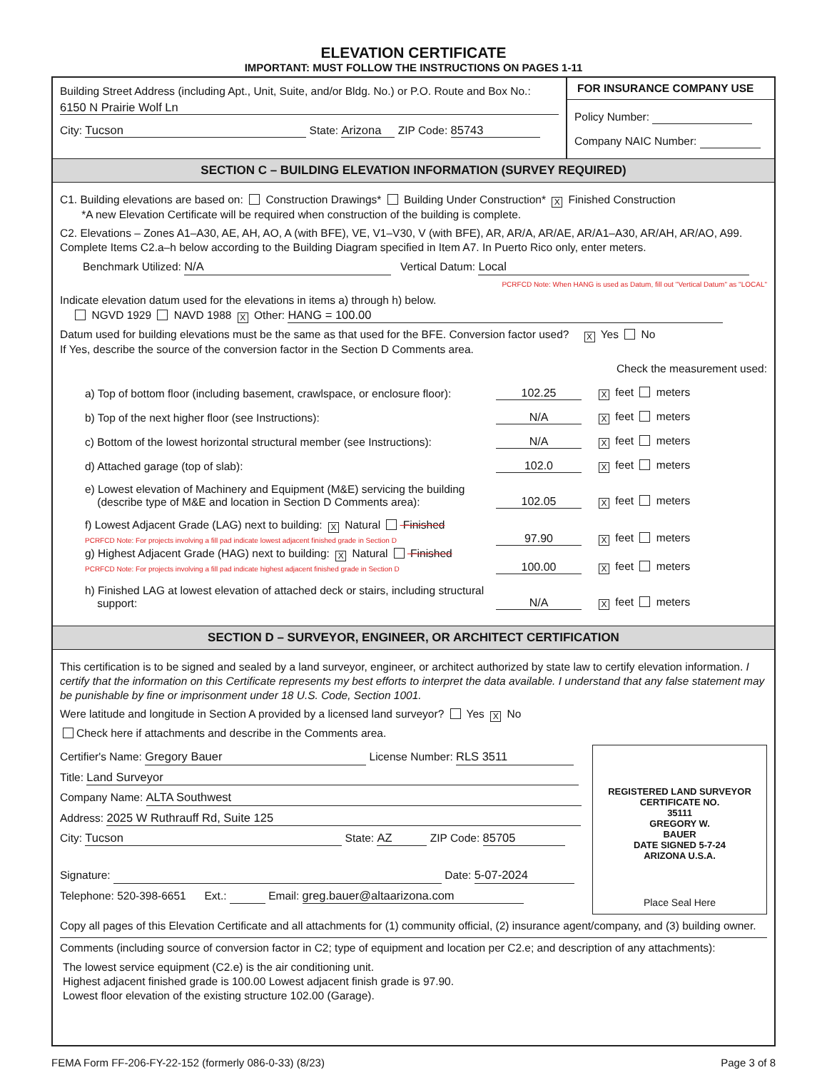ELEVATION CERTIFICATE
IMPORTANT: MUST FOLLOW THE INSTRUCTIONS ON PAGES 1-11
Building Street Address (including Apt., Unit, Suite, and/or Bldg. No.) or P.O. Route and Box No.:
6150 N Prairie Wolf Ln
City: Tucson State: Arizona ZIP Code: 85743
FOR INSURANCE COMPANY USE
Policy Number:
Company NAIC Number:
SECTION C – BUILDING ELEVATION INFORMATION (SURVEY REQUIRED)
C1. Building elevations are based on: Construction Drawings* Building Under Construction* X Finished Construction
*A new Elevation Certificate will be required when construction of the building is complete.
C2. Elevations – Zones A1–A30, AE, AH, AO, A (with BFE), VE, V1–V30, V (with BFE), AR, AR/A, AR/AE, AR/A1–A30, AR/AH, AR/AO, A99. Complete Items C2.a–h below according to the Building Diagram specified in Item A7. In Puerto Rico only, enter meters.
Benchmark Utilized: N/A Vertical Datum: Local
PCRFCD Note: When HANG is used as Datum, fill out "Vertical Datum" as "LOCAL"
Indicate elevation datum used for the elevations in items a) through h) below.
NGVD 1929 NAVD 1988 X Other: HANG = 100.00
Datum used for building elevations must be the same as that used for the BFE. Conversion factor used? X Yes No
If Yes, describe the source of the conversion factor in the Section D Comments area.
Check the measurement used:
a) Top of bottom floor (including basement, crawlspace, or enclosure floor): 102.25 X feet meters
b) Top of the next higher floor (see Instructions): N/A X feet meters
c) Bottom of the lowest horizontal structural member (see Instructions): N/A X feet meters
d) Attached garage (top of slab): 102.0 X feet meters
e) Lowest elevation of Machinery and Equipment (M&E) servicing the building
(describe type of M&E and location in Section D Comments area): 102.05 X feet meters
f) Lowest Adjacent Grade (LAG) next to building: X Natural Finished
PCRFCD Note: For projects involving a fill pad indicate lowest adjacent finished grade in Section D 97.90 X feet meters
g) Highest Adjacent Grade (HAG) next to building: X Natural Finished
PCRFCD Note: For projects involving a fill pad indicate highest adjacent finished grade in Section D 100.00 X feet meters
h) Finished LAG at lowest elevation of attached deck or stairs, including structural
support: N/A X feet meters
SECTION D – SURVEYOR, ENGINEER, OR ARCHITECT CERTIFICATION
This certification is to be signed and sealed by a land surveyor, engineer, or architect authorized by state law to certify elevation information. I certify that the information on this Certificate represents my best efforts to interpret the data available. I understand that any false statement may be punishable by fine or imprisonment under 18 U.S. Code, Section 1001.
Were latitude and longitude in Section A provided by a licensed land surveyor? Yes X No
Check here if attachments and describe in the Comments area.
Certifier's Name: Gregory Bauer License Number: RLS 3511
Title: Land Surveyor
Company Name: ALTA Southwest
Address: 2025 W Ruthrauff Rd, Suite 125
City: Tucson State: AZ ZIP Code: 85705
Signature: Date: 5-07-2024
Telephone: 520-398-6651 Ext.: Email: greg.bauer@altaarizona.com
REGISTERED LAND SURVEYOR
CERTIFICATE NO.
35111
GREGORY W.
BAUER
DATE SIGNED 5-7-24
ARIZONA U.S.A.
Place Seal Here
Copy all pages of this Elevation Certificate and all attachments for (1) community official, (2) insurance agent/company, and (3) building owner.
Comments (including source of conversion factor in C2; type of equipment and location per C2.e; and description of any attachments):
The lowest service equipment (C2.e) is the air conditioning unit.
Highest adjacent finished grade is 100.00 Lowest adjacent finish grade is 97.90.
Lowest floor elevation of the existing structure 102.00 (Garage).
FEMA Form FF-206-FY-22-152 (formerly 086-0-33) (8/23) Page 3 of 8